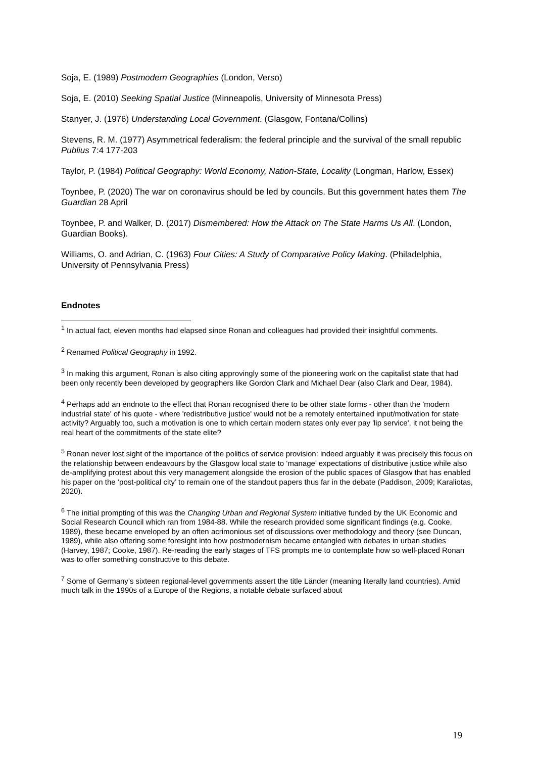Soja, E. (1989) Postmodern Geographies (London, Verso)
Soja, E. (2010) Seeking Spatial Justice (Minneapolis, University of Minnesota Press)
Stanyer, J. (1976) Understanding Local Government. (Glasgow, Fontana/Collins)
Stevens, R. M. (1977) Asymmetrical federalism: the federal principle and the survival of the small republic Publius 7:4 177-203
Taylor, P. (1984) Political Geography: World Economy, Nation-State, Locality (Longman, Harlow, Essex)
Toynbee, P. (2020) The war on coronavirus should be led by councils. But this government hates them The Guardian 28 April
Toynbee, P. and Walker, D. (2017) Dismembered: How the Attack on The State Harms Us All. (London, Guardian Books).
Williams, O. and Adrian, C. (1963) Four Cities: A Study of Comparative Policy Making. (Philadelphia, University of Pennsylvania Press)
Endnotes
<sup>1</sup> In actual fact, eleven months had elapsed since Ronan and colleagues had provided their insightful comments.
<sup>2</sup> Renamed Political Geography in 1992.
<sup>3</sup> In making this argument, Ronan is also citing approvingly some of the pioneering work on the capitalist state that had been only recently been developed by geographers like Gordon Clark and Michael Dear (also Clark and Dear, 1984).
<sup>4</sup> Perhaps add an endnote to the effect that Ronan recognised there to be other state forms - other than the 'modern industrial state' of his quote - where 'redistributive justice' would not be a remotely entertained input/motivation for state activity? Arguably too, such a motivation is one to which certain modern states only ever pay 'lip service', it not being the real heart of the commitments of the state elite?
<sup>5</sup> Ronan never lost sight of the importance of the politics of service provision: indeed arguably it was precisely this focus on the relationship between endeavours by the Glasgow local state to ‘manage’ expectations of distributive justice while also de-amplifying protest about this very management alongside the erosion of the public spaces of Glasgow that has enabled his paper on the ‘post-political city’ to remain one of the standout papers thus far in the debate (Paddison, 2009; Karaliotas, 2020).
<sup>6</sup> The initial prompting of this was the Changing Urban and Regional System initiative funded by the UK Economic and Social Research Council which ran from 1984-88. While the research provided some significant findings (e.g. Cooke, 1989), these became enveloped by an often acrimonious set of discussions over methodology and theory (see Duncan, 1989), while also offering some foresight into how postmodernism became entangled with debates in urban studies (Harvey, 1987; Cooke, 1987). Re-reading the early stages of TFS prompts me to contemplate how so well-placed Ronan was to offer something constructive to this debate.
<sup>7</sup> Some of Germany’s sixteen regional-level governments assert the title Länder (meaning literally land countries). Amid much talk in the 1990s of a Europe of the Regions, a notable debate surfaced about
19